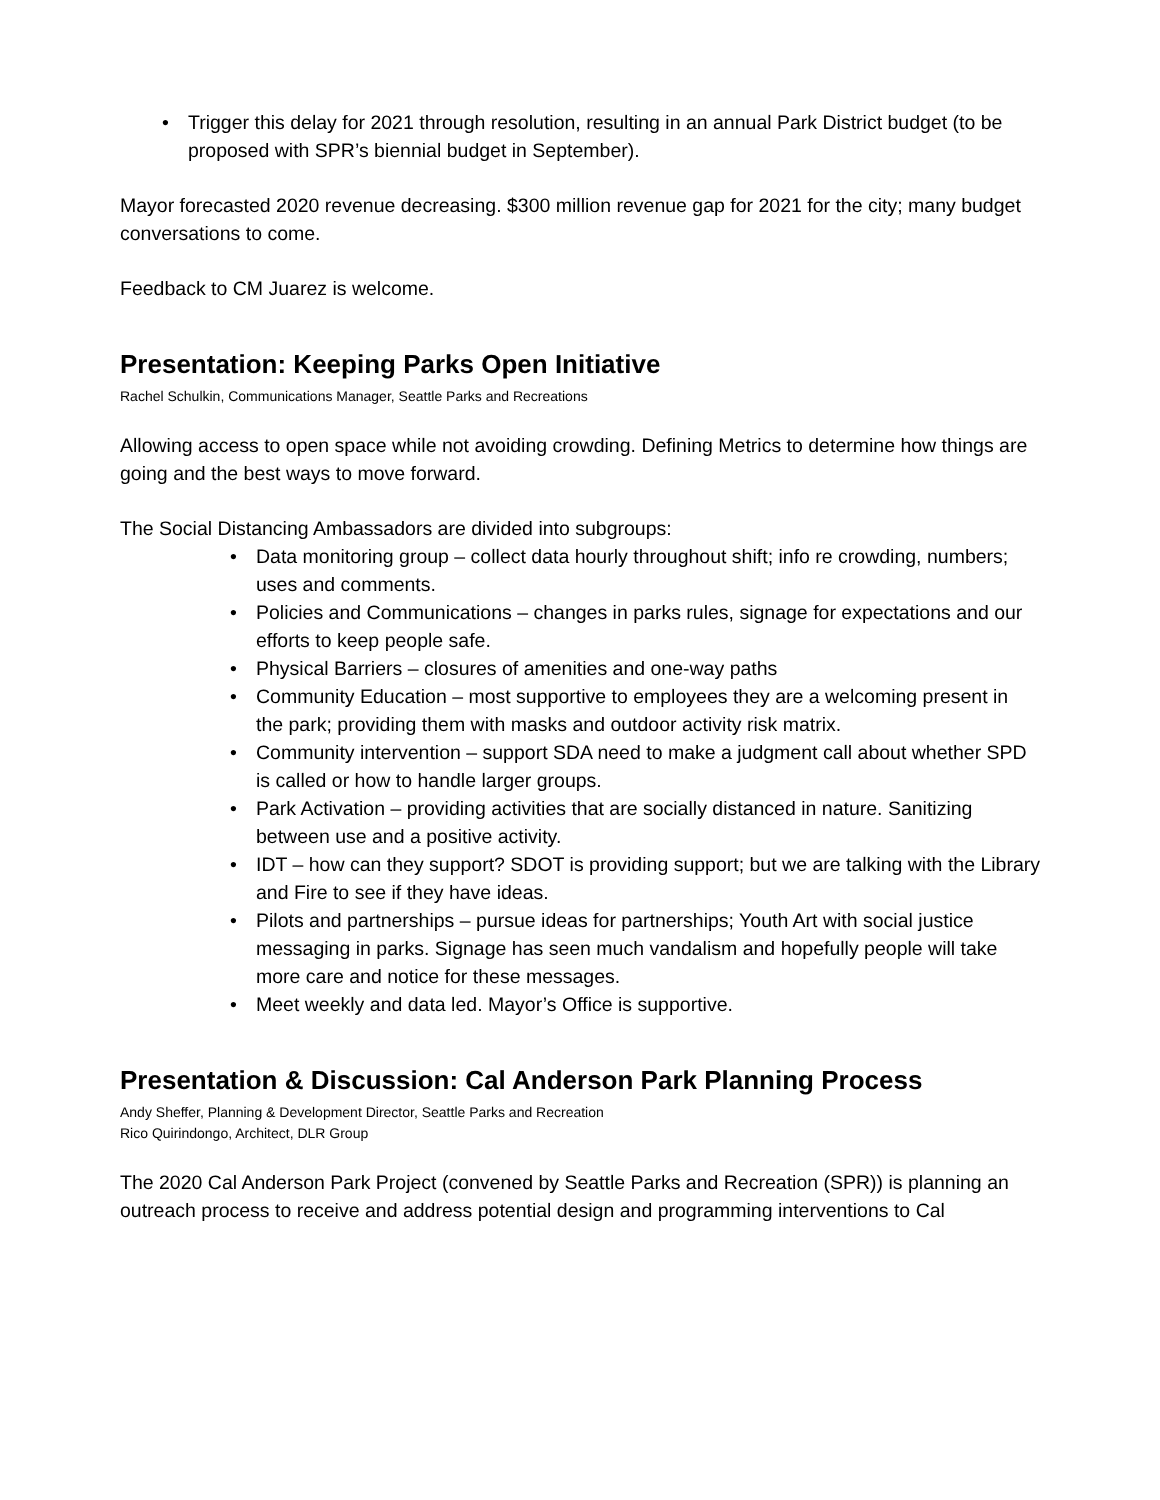• Trigger this delay for 2021 through resolution, resulting in an annual Park District budget (to be proposed with SPR’s biennial budget in September).
Mayor forecasted 2020 revenue decreasing. $300 million revenue gap for 2021 for the city; many budget conversations to come.
Feedback to CM Juarez is welcome.
Presentation: Keeping Parks Open Initiative
Rachel Schulkin, Communications Manager, Seattle Parks and Recreations
Allowing access to open space while not avoiding crowding. Defining Metrics to determine how things are going and the best ways to move forward.
The Social Distancing Ambassadors are divided into subgroups:
• Data monitoring group – collect data hourly throughout shift; info re crowding, numbers; uses and comments.
• Policies and Communications – changes in parks rules, signage for expectations and our efforts to keep people safe.
• Physical Barriers – closures of amenities and one-way paths
• Community Education – most supportive to employees they are a welcoming present in the park; providing them with masks and outdoor activity risk matrix.
• Community intervention – support SDA need to make a judgment call about whether SPD is called or how to handle larger groups.
• Park Activation – providing activities that are socially distanced in nature. Sanitizing between use and a positive activity.
• IDT – how can they support? SDOT is providing support; but we are talking with the Library and Fire to see if they have ideas.
• Pilots and partnerships – pursue ideas for partnerships; Youth Art with social justice messaging in parks. Signage has seen much vandalism and hopefully people will take more care and notice for these messages.
• Meet weekly and data led. Mayor’s Office is supportive.
Presentation & Discussion: Cal Anderson Park Planning Process
Andy Sheffer, Planning & Development Director, Seattle Parks and Recreation
Rico Quirindongo, Architect, DLR Group
The 2020 Cal Anderson Park Project (convened by Seattle Parks and Recreation (SPR)) is planning an outreach process to receive and address potential design and programming interventions to Cal